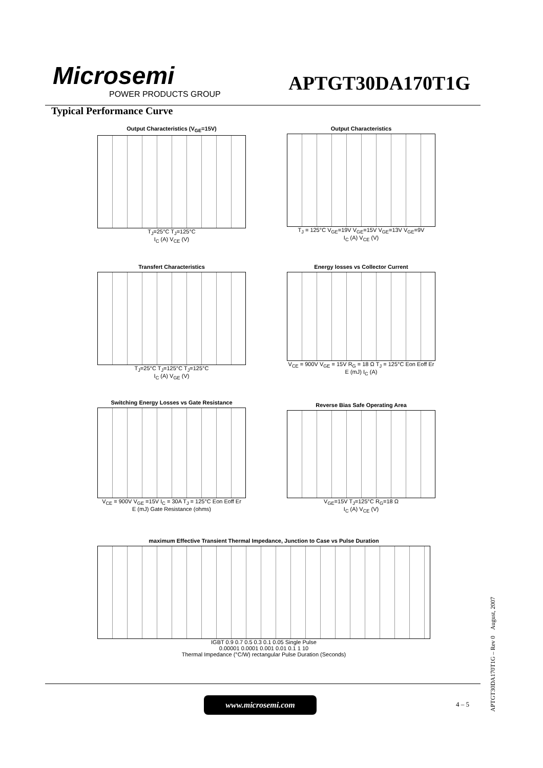Microsemi
POWER PRODUCTS GROUP
APTGT30DA170T1G
Typical Performance Curve
Output Characteristics (V<sub>GE</sub>=15V)
T<sub>J</sub>=25°C T<sub>J</sub>=125°C
I<sub>C</sub> (A) V<sub>CE</sub> (V)
Output Characteristics
T<sub>J</sub> = 125°C V<sub>GE</sub>=19V V<sub>GE</sub>=15V V<sub>GE</sub>=13V V<sub>GE</sub>=9V
I<sub>C</sub> (A) V<sub>CE</sub> (V)
Transfert Characteristics
T<sub>J</sub>=25°C T<sub>J</sub>=125°C T<sub>J</sub>=125°C
I<sub>C</sub> (A) V<sub>GE</sub> (V)
Energy losses vs Collector Current
V<sub>CE</sub> = 900V V<sub>GE</sub> = 15V R<sub>G</sub> = 18 Ω T<sub>J</sub> = 125°C Eon Eoff Er
E (mJ) I<sub>C</sub> (A)
Switching Energy Losses vs Gate Resistance
V<sub>CE</sub> = 900V V<sub>GE</sub> =15V I<sub>C</sub> = 30A T<sub>J</sub> = 125°C Eon Eoff Er
E (mJ) Gate Resistance (ohms)
Reverse Bias Safe Operating Area
V<sub>GE</sub>=15V T<sub>J</sub>=125°C R<sub>G</sub>=18 Ω
I<sub>C</sub> (A) V<sub>CE</sub> (V)
maximum Effective Transient Thermal Impedance, Junction to Case vs Pulse Duration
IGBT 0.9 0.7 0.5 0.3 0.1 0.05 Single Pulse
0.00001 0.0001 0.001 0.01 0.1 1 10
Thermal Impedance (°C/W) rectangular Pulse Duration (Seconds)
www.microsemi.com 4 – 5
APTGT30DA170T1G – Rev 0 August, 2007